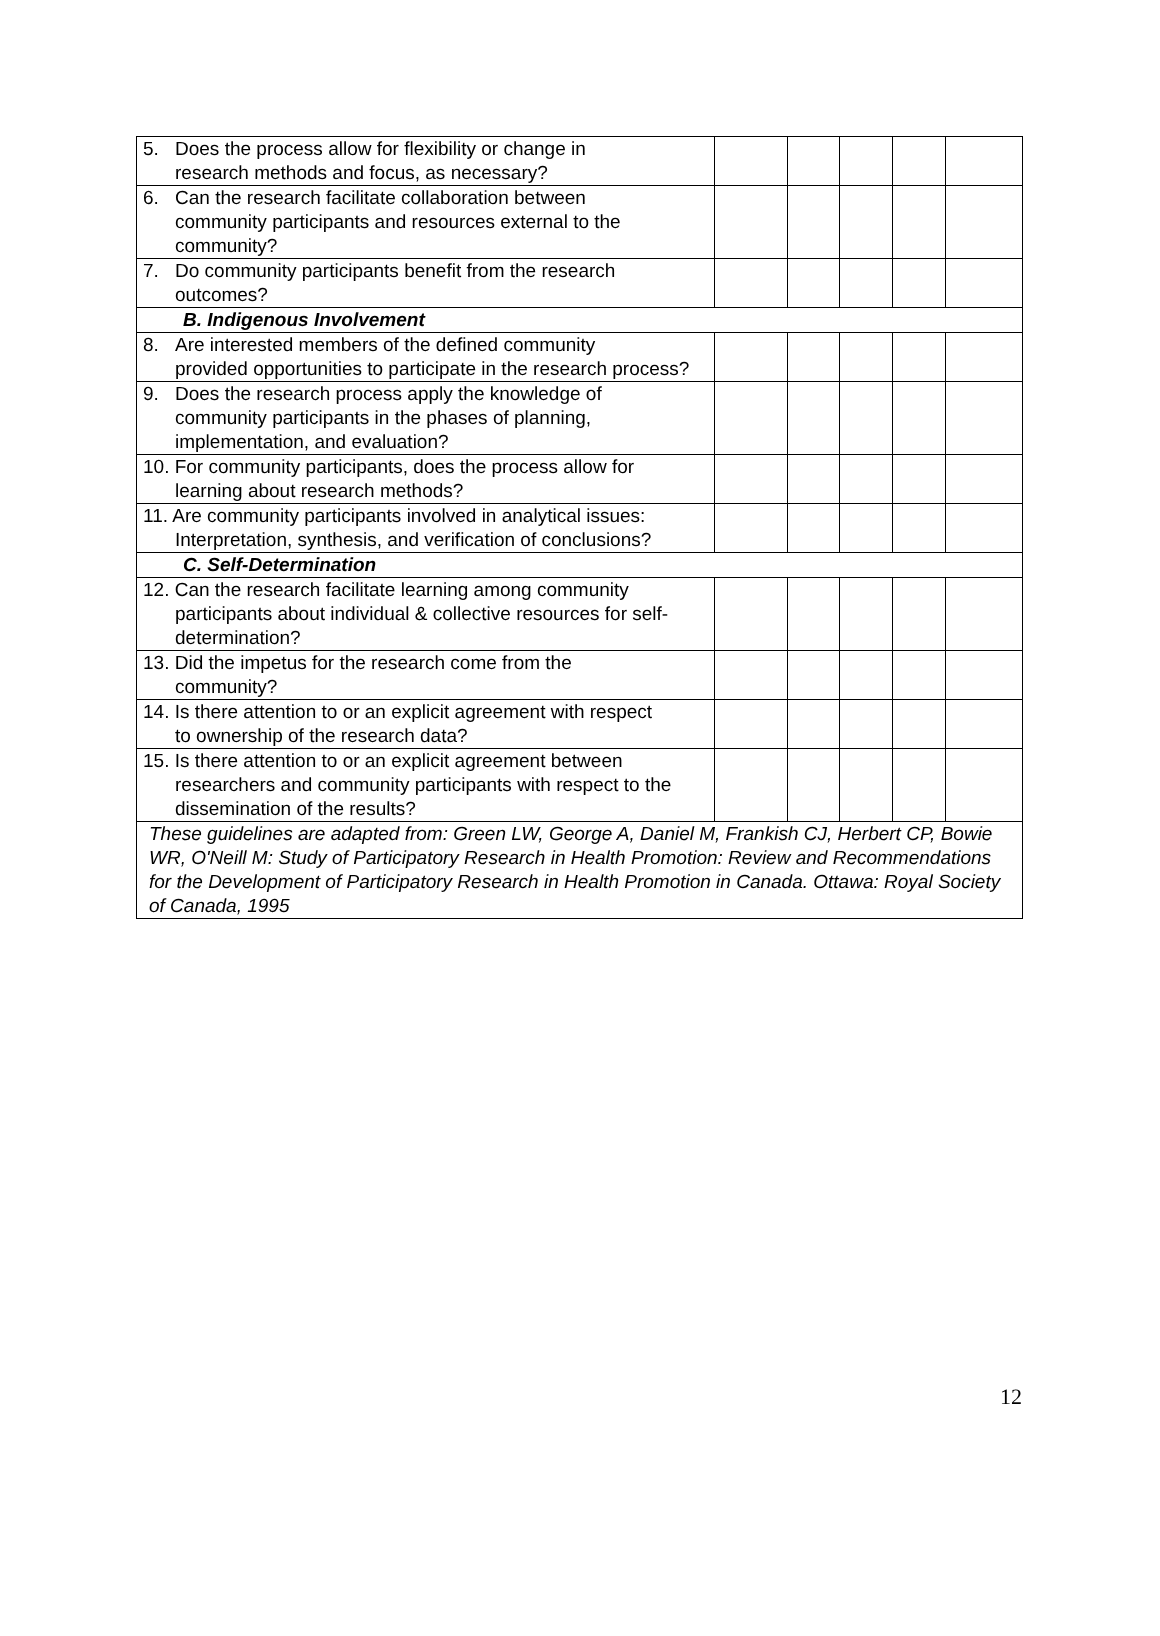| 5. Does the process allow for flexibility or change in research methods and focus, as necessary? | | | | | |
| 6. Can the research facilitate collaboration between community participants and resources external to the community? | | | | | |
| 7. Do community participants benefit from the research outcomes? | | | | | |
| B. Indigenous Involvement | | | | | |
| 8. Are interested members of the defined community provided opportunities to participate in the research process? | | | | | |
| 9. Does the research process apply the knowledge of community participants in the phases of planning, implementation, and evaluation? | | | | | |
| 10. For community participants, does the process allow for learning about research methods? | | | | | |
| 11. Are community participants involved in analytical issues: Interpretation, synthesis, and verification of conclusions? | | | | | |
| C. Self-Determination | | | | | |
| 12. Can the research facilitate learning among community participants about individual & collective resources for self-determination? | | | | | |
| 13. Did the impetus for the research come from the community? | | | | | |
| 14. Is there attention to or an explicit agreement with respect to ownership of the research data? | | | | | |
| 15. Is there attention to or an explicit agreement between researchers and community participants with respect to the dissemination of the results? | | | | | |
| These guidelines are adapted from: Green LW, George A, Daniel M, Frankish CJ, Herbert CP, Bowie WR, O'Neill M: Study of Participatory Research in Health Promotion: Review and Recommendations for the Development of Participatory Research in Health Promotion in Canada. Ottawa: Royal Society of Canada, 1995 | | | | | |
12